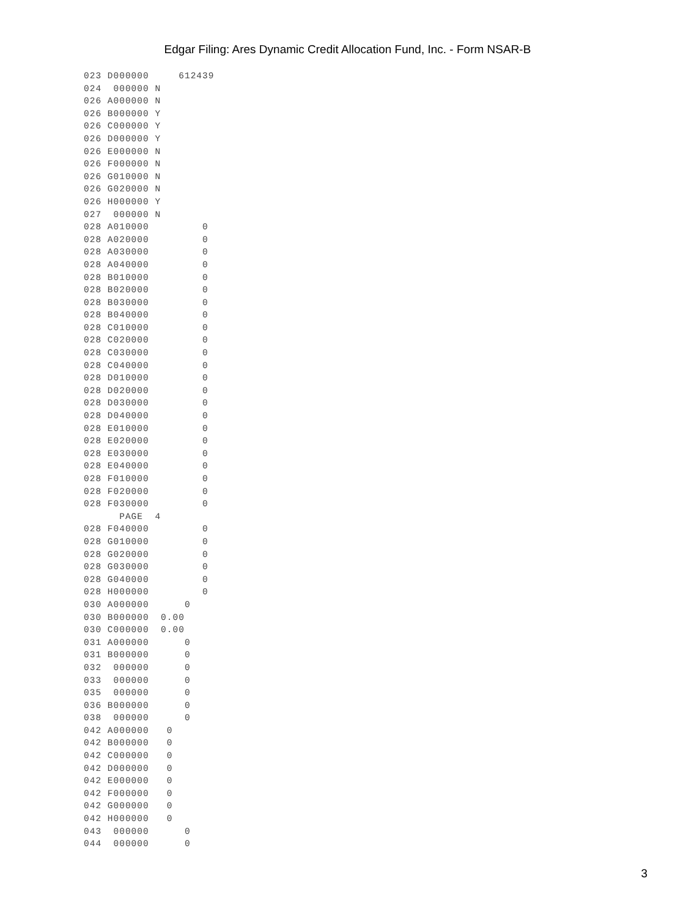Edgar Filing: Ares Dynamic Credit Allocation Fund, Inc. - Form NSAR-B
023 D000000     612439
024  000000 N
026 A000000 N
026 B000000 Y
026 C000000 Y
026 D000000 Y
026 E000000 N
026 F000000 N
026 G010000 N
026 G020000 N
026 H000000 Y
027  000000 N
028 A010000         0
028 A020000         0
028 A030000         0
028 A040000         0
028 B010000         0
028 B020000         0
028 B030000         0
028 B040000         0
028 C010000         0
028 C020000         0
028 C030000         0
028 C040000         0
028 D010000         0
028 D020000         0
028 D030000         0
028 D040000         0
028 E010000         0
028 E020000         0
028 E030000         0
028 E040000         0
028 F010000         0
028 F020000         0
028 F030000         0
      PAGE  4
028 F040000         0
028 G010000         0
028 G020000         0
028 G030000         0
028 G040000         0
028 H000000         0
030 A000000      0
030 B000000  0.00
030 C000000  0.00
031 A000000      0
031 B000000      0
032  000000      0
033  000000      0
035  000000      0
036 B000000      0
038  000000      0
042 A000000   0
042 B000000   0
042 C000000   0
042 D000000   0
042 E000000   0
042 F000000   0
042 G000000   0
042 H000000   0
043  000000      0
044  000000      0
3